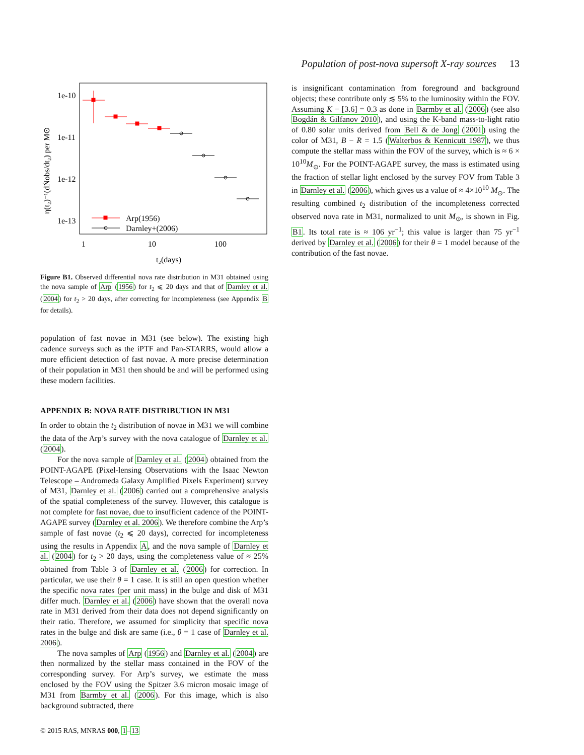Population of post-nova supersoft X-ray sources 13
1e-10
1e-11
1e-12
1e-13
1
10
100
t₂(days)
η(t₂)⁻¹(dṄobs/dt₂) per M⊙
Arp(1956)
Darnley+(2006)
Figure B1. Observed differential nova rate distribution in M31 obtained using the nova sample of Arp (1956) for t<sub>2</sub> ⩽ 20 days and that of Darnley et al. (2004) for t<sub>2</sub> > 20 days, after correcting for incompleteness (see Appendix B for details).
population of fast novae in M31 (see below). The existing high cadence surveys such as the iPTF and Pan-STARRS, would allow a more efficient detection of fast novae. A more precise determination of their population in M31 then should be and will be performed using these modern facilities.
APPENDIX B: NOVA RATE DISTRIBUTION IN M31
In order to obtain the t<sub>2</sub> distribution of novae in M31 we will combine the data of the Arp’s survey with the nova catalogue of Darnley et al. (2004).
For the nova sample of Darnley et al. (2004) obtained from the POINT-AGAPE (Pixel-lensing Observations with the Isaac Newton Telescope – Andromeda Galaxy Amplified Pixels Experiment) survey of M31, Darnley et al. (2006) carried out a comprehensive analysis of the spatial completeness of the survey. However, this catalogue is not complete for fast novae, due to insufficient cadence of the POINT-AGAPE survey (Darnley et al. 2006). We therefore combine the Arp’s sample of fast novae (t<sub>2</sub> ⩽ 20 days), corrected for incompleteness using the results in Appendix A, and the nova sample of Darnley et al. (2004) for t<sub>2</sub> > 20 days, using the completeness value of ≈ 25% obtained from Table 3 of Darnley et al. (2006) for correction. In particular, we use their θ = 1 case. It is still an open question whether the specific nova rates (per unit mass) in the bulge and disk of M31 differ much. Darnley et al. (2006) have shown that the overall nova rate in M31 derived from their data does not depend significantly on their ratio. Therefore, we assumed for simplicity that specific nova rates in the bulge and disk are same (i.e., θ = 1 case of Darnley et al. 2006).
The nova samples of Arp (1956) and Darnley et al. (2004) are then normalized by the stellar mass contained in the FOV of the corresponding survey. For Arp’s survey, we estimate the mass enclosed by the FOV using the Spitzer 3.6 micron mosaic image of M31 from Barmby et al. (2006). For this image, which is also background subtracted, there
is insignificant contamination from foreground and background objects; these contribute only ≲ 5% to the luminosity within the FOV. Assuming K − [3.6] = 0.3 as done in Barmby et al. (2006) (see also Bogdán & Gilfanov 2010), and using the K-band mass-to-light ratio of 0.80 solar units derived from Bell & de Jong (2001) using the color of M31, B − R = 1.5 (Walterbos & Kennicutt 1987), we thus compute the stellar mass within the FOV of the survey, which is ≈ 6 × 10<sup>10</sup>M<sub>⊙</sub>. For the POINT-AGAPE survey, the mass is estimated using the fraction of stellar light enclosed by the survey FOV from Table 3 in Darnley et al. (2006), which gives us a value of ≈ 4×10<sup>10</sup> M<sub>⊙</sub>. The resulting combined t<sub>2</sub> distribution of the incompleteness corrected observed nova rate in M31, normalized to unit M<sub>⊙</sub>, is shown in Fig. B1. Its total rate is ≈ 106 yr<sup>−1</sup>; this value is larger than 75 yr<sup>−1</sup> derived by Darnley et al. (2006) for their θ = 1 model because of the contribution of the fast novae.
© 2015 RAS, MNRAS 000, 1–13